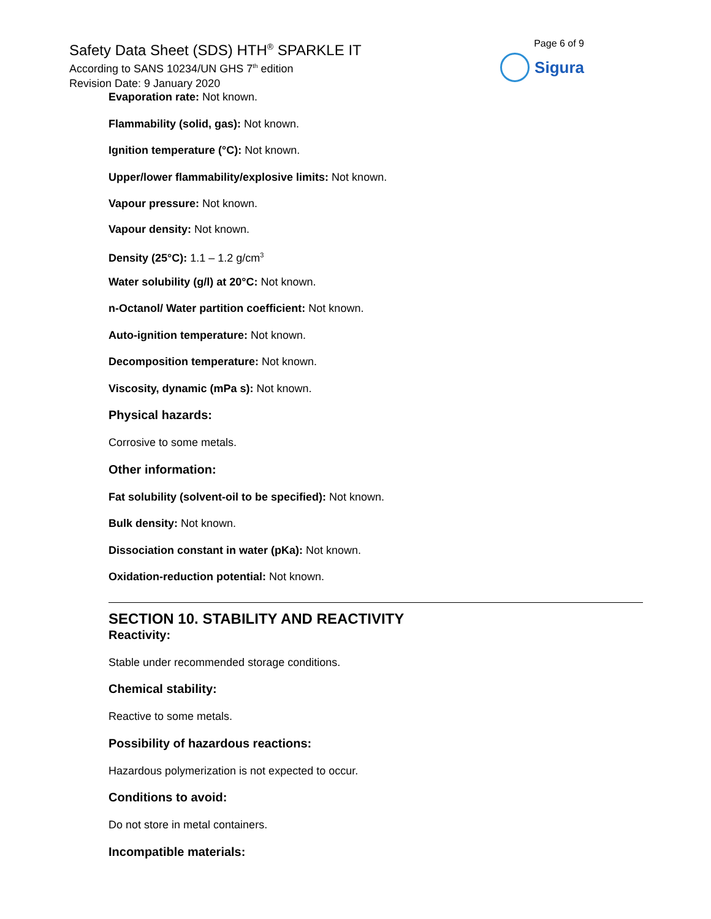Safety Data Sheet (SDS) HTH<sup>®</sup> SPARKLE IT
According to SANS 10234/UN GHS 7<sup>th</sup> edition
Revision Date: 9 January 2020
Page 6 of 9
Sigura
Evaporation rate: Not known.
Flammability (solid, gas): Not known.
Ignition temperature (°C): Not known.
Upper/lower flammability/explosive limits: Not known.
Vapour pressure: Not known.
Vapour density: Not known.
Density (25°C): 1.1 – 1.2 g/cm<sup>3</sup>
Water solubility (g/l) at 20°C: Not known.
n-Octanol/ Water partition coefficient: Not known.
Auto-ignition temperature: Not known.
Decomposition temperature: Not known.
Viscosity, dynamic (mPa s): Not known.
Physical hazards:
Corrosive to some metals.
Other information:
Fat solubility (solvent-oil to be specified): Not known.
Bulk density: Not known.
Dissociation constant in water (pKa): Not known.
Oxidation-reduction potential: Not known.
SECTION 10. STABILITY AND REACTIVITY
Reactivity:
Stable under recommended storage conditions.
Chemical stability:
Reactive to some metals.
Possibility of hazardous reactions:
Hazardous polymerization is not expected to occur.
Conditions to avoid:
Do not store in metal containers.
Incompatible materials: